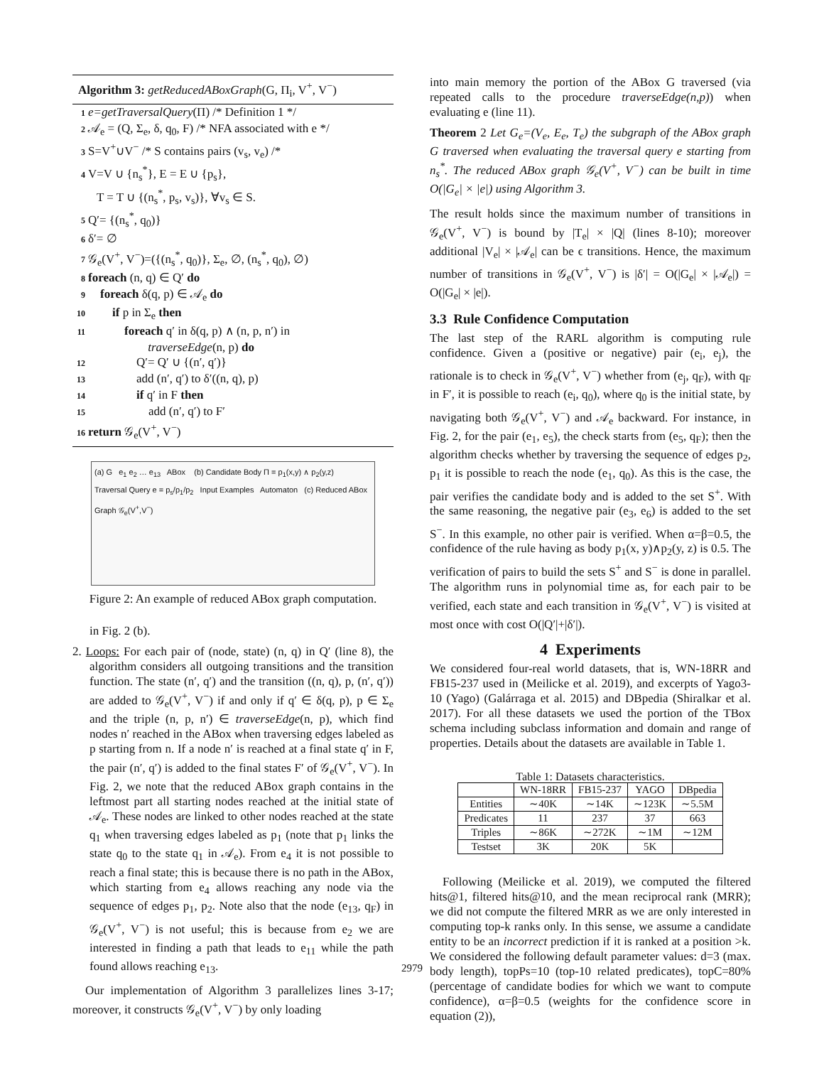Algorithm 3: getReducedABoxGraph(G, Π<sub>i</sub>, V<sup>+</sup>, V<sup>−</sup>)
1 e=getTraversalQuery(Π) /* Definition 1 */
2 𝒜<sub>e</sub> = (Q, Σ<sub>e</sub>, δ, q<sub>0</sub>, F) /* NFA associated with e */
3 S=V<sup>+</sup>∪V<sup>−</sup> /* S contains pairs (v<sub>s</sub>, v<sub>e</sub>) /*
4 V=V ∪ {n<sub>s</sub><sup>*</sup>}, E = E ∪ {p<sub>s</sub>},
T = T ∪ {(n<sub>s</sub><sup>*</sup>, p<sub>s</sub>, v<sub>s</sub>)}, ∀v<sub>s</sub> ∈ S.
5 Q′= {(n<sub>s</sub><sup>*</sup>, q<sub>0</sub>)}
6 δ′= ∅
7 𝒢<sub>e</sub>(V<sup>+</sup>, V<sup>−</sup>)=({(n<sub>s</sub><sup>*</sup>, q<sub>0</sub>)}, Σ<sub>e</sub>, ∅, (n<sub>s</sub><sup>*</sup>, q<sub>0</sub>), ∅)
8 foreach (n, q) ∈ Q′ do
9 foreach δ(q, p) ∈ 𝒜<sub>e</sub> do
10 if p in Σ<sub>e</sub> then
11 foreach q′ in δ(q, p) ∧ (n, p, n′) in
traverseEdge(n, p) do
12 Q′= Q′ ∪ {(n′, q′)}
13 add (n′, q′) to δ′((n, q), p)
14 if q′ in F then
15 add (n′, q′) to F′
16 return 𝒢<sub>e</sub>(V<sup>+</sup>, V<sup>−</sup>)
(a) G e<sub>1</sub> e<sub>2</sub> … e<sub>13</sub> ABox (b) Candidate Body Π = p<sub>1</sub>(x,y) ∧ p<sub>2</sub>(y,z) Traversal Query e = p<sub>s</sub>/p<sub>1</sub>/p<sub>2</sub> Input Examples Automaton (c) Reduced ABox Graph 𝒢<sub>e</sub>(V<sup>+</sup>,V<sup>−</sup>)
Figure 2: An example of reduced ABox graph computation.
in Fig. 2 (b).
2. Loops: For each pair of (node, state) (n, q) in Q′ (line 8), the algorithm considers all outgoing transitions and the transition function. The state (n′, q′) and the transition ((n, q), p, (n′, q′)) are added to 𝒢<sub>e</sub>(V<sup>+</sup>, V<sup>−</sup>) if and only if q′ ∈ δ(q, p), p ∈ Σ<sub>e</sub> and the triple (n, p, n′) ∈ traverseEdge(n, p), which find nodes n′ reached in the ABox when traversing edges labeled as p starting from n. If a node n′ is reached at a final state q′ in F, the pair (n′, q′) is added to the final states F′ of 𝒢<sub>e</sub>(V<sup>+</sup>, V<sup>−</sup>). In Fig. 2, we note that the reduced ABox graph contains in the leftmost part all starting nodes reached at the initial state of 𝒜<sub>e</sub>. These nodes are linked to other nodes reached at the state q<sub>1</sub> when traversing edges labeled as p<sub>1</sub> (note that p<sub>1</sub> links the state q<sub>0</sub> to the state q<sub>1</sub> in 𝒜<sub>e</sub>). From e<sub>4</sub> it is not possible to reach a final state; this is because there is no path in the ABox, which starting from e<sub>4</sub> allows reaching any node via the sequence of edges p<sub>1</sub>, p<sub>2</sub>. Note also that the node (e<sub>13</sub>, q<sub>F</sub>) in 𝒢<sub>e</sub>(V<sup>+</sup>, V<sup>−</sup>) is not useful; this is because from e<sub>2</sub> we are interested in finding a path that leads to e<sub>11</sub> while the path found allows reaching e<sub>13</sub>.
Our implementation of Algorithm 3 parallelizes lines 3-17; moreover, it constructs 𝒢<sub>e</sub>(V<sup>+</sup>, V<sup>−</sup>) by only loading
into main memory the portion of the ABox G traversed (via repeated calls to the procedure traverseEdge(n,p)) when evaluating e (line 11).
Theorem 2 Let G<sub>e</sub>=(V<sub>e</sub>, E<sub>e</sub>, T<sub>e</sub>) the subgraph of the ABox graph G traversed when evaluating the traversal query e starting from n<sub>s</sub><sup>*</sup>. The reduced ABox graph 𝒢<sub>e</sub>(V<sup>+</sup>, V<sup>−</sup>) can be built in time O(|G<sub>e</sub>| × |e|) using Algorithm 3.
The result holds since the maximum number of transitions in 𝒢<sub>e</sub>(V<sup>+</sup>, V<sup>−</sup>) is bound by |T<sub>e</sub>| × |Q| (lines 8-10); moreover additional |V<sub>e</sub>| × |𝒜<sub>e</sub>| can be ϵ transitions. Hence, the maximum number of transitions in 𝒢<sub>e</sub>(V<sup>+</sup>, V<sup>−</sup>) is |δ′| = O(|G<sub>e</sub>| × |𝒜<sub>e</sub>|) = O(|G<sub>e</sub>| × |e|).
3.3 Rule Confidence Computation
The last step of the RARL algorithm is computing rule confidence. Given a (positive or negative) pair (e<sub>i</sub>, e<sub>j</sub>), the rationale is to check in 𝒢<sub>e</sub>(V<sup>+</sup>, V<sup>−</sup>) whether from (e<sub>j</sub>, q<sub>F</sub>), with q<sub>F</sub> in F′, it is possible to reach (e<sub>i</sub>, q<sub>0</sub>), where q<sub>0</sub> is the initial state, by navigating both 𝒢<sub>e</sub>(V<sup>+</sup>, V<sup>−</sup>) and 𝒜<sub>e</sub> backward. For instance, in Fig. 2, for the pair (e<sub>1</sub>, e<sub>5</sub>), the check starts from (e<sub>5</sub>, q<sub>F</sub>); then the algorithm checks whether by traversing the sequence of edges p<sub>2</sub>, p<sub>1</sub> it is possible to reach the node (e<sub>1</sub>, q<sub>0</sub>). As this is the case, the pair verifies the candidate body and is added to the set S<sup>+</sup>. With the same reasoning, the negative pair (e<sub>3</sub>, e<sub>6</sub>) is added to the set S<sup>−</sup>. In this example, no other pair is verified. When α=β=0.5, the confidence of the rule having as body p<sub>1</sub>(x, y)∧p<sub>2</sub>(y, z) is 0.5. The verification of pairs to build the sets S<sup>+</sup> and S<sup>−</sup> is done in parallel. The algorithm runs in polynomial time as, for each pair to be verified, each state and each transition in 𝒢<sub>e</sub>(V<sup>+</sup>, V<sup>−</sup>) is visited at most once with cost O(|Q′|+|δ′|).
4 Experiments
We considered four-real world datasets, that is, WN-18RR and FB15-237 used in (Meilicke et al. 2019), and excerpts of Yago3-10 (Yago) (Galárraga et al. 2015) and DBpedia (Shiralkar et al. 2017). For all these datasets we used the portion of the TBox schema including subclass information and domain and range of properties. Details about the datasets are available in Table 1.
Table 1: Datasets characteristics.
| | WN-18RR | FB15-237 | YAGO | DBpedia |
| --- | --- | --- | --- | --- |
| Entities | ∼40K | ∼14K | ∼123K | ∼5.5M |
| Predicates | 11 | 237 | 37 | 663 |
| Triples | ∼86K | ∼272K | ∼1M | ∼12M |
| Testset | 3K | 20K | 5K | |
Following (Meilicke et al. 2019), we computed the filtered hits@1, filtered hits@10, and the mean reciprocal rank (MRR); we did not compute the filtered MRR as we are only interested in computing top-k ranks only. In this sense, we assume a candidate entity to be an incorrect prediction if it is ranked at a position >k. We considered the following default parameter values: d=3 (max. body length), topPs=10 (top-10 related predicates), topC=80% (percentage of candidate bodies for which we want to compute confidence), α=β=0.5 (weights for the confidence score in equation (2)),
2979